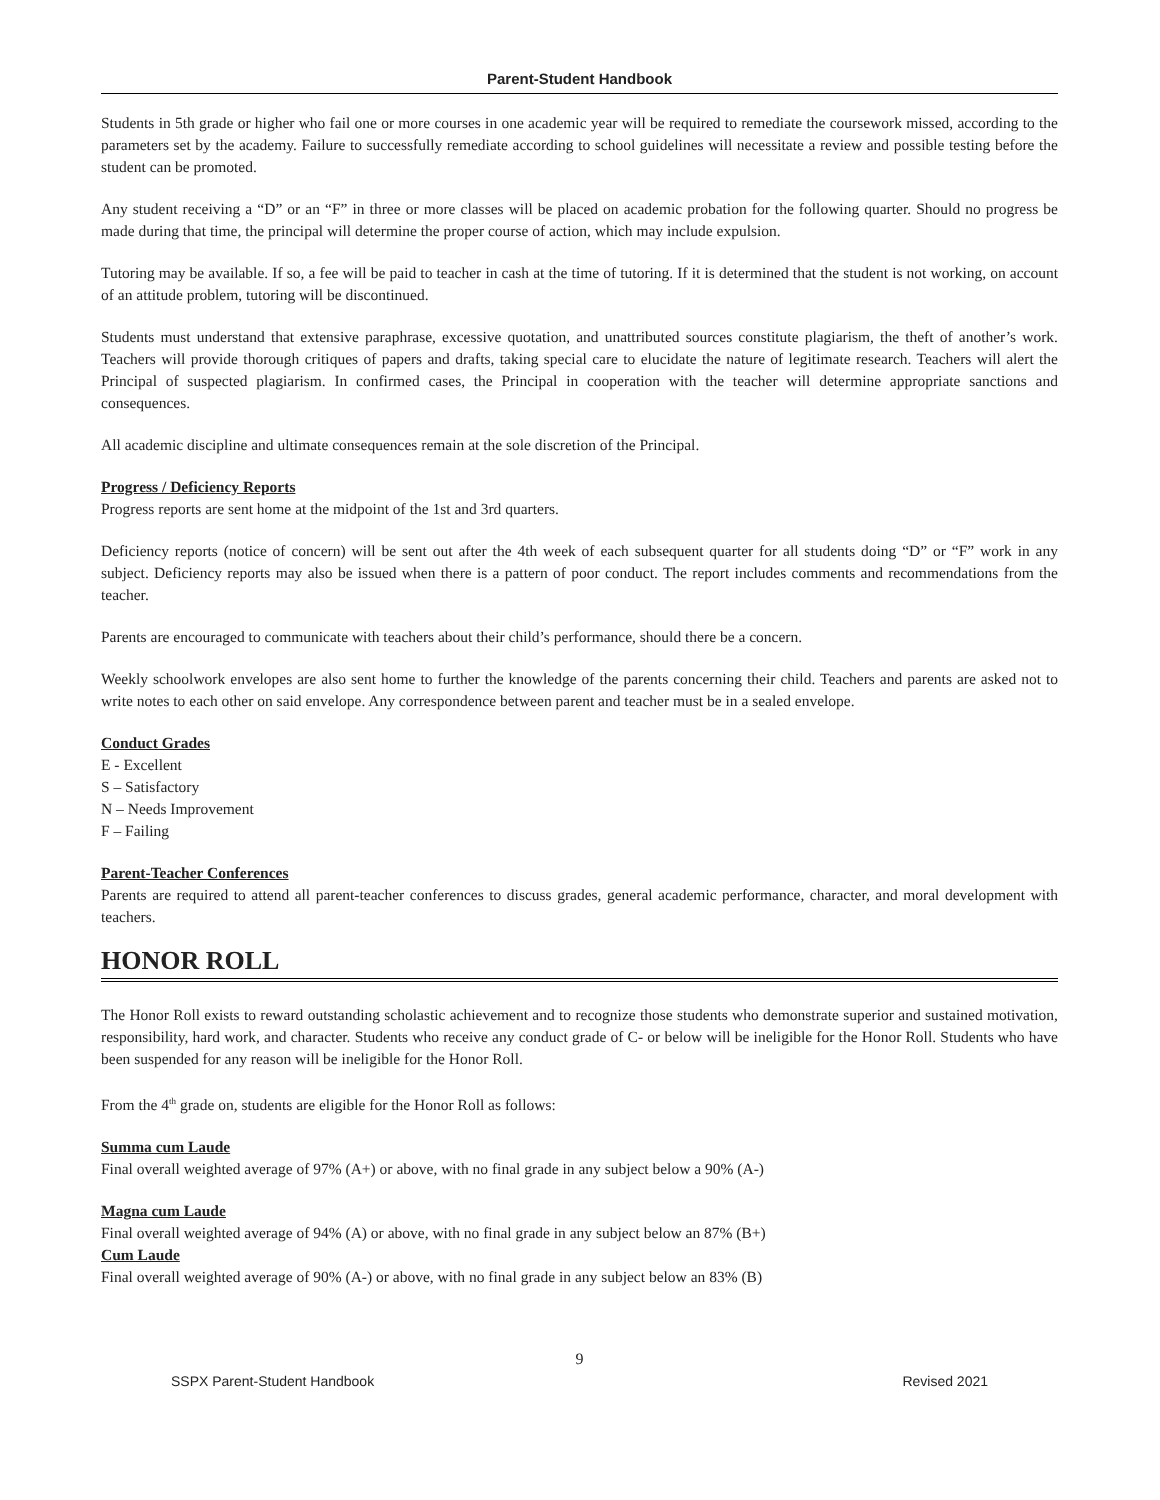Parent-Student Handbook
Students in 5th grade or higher who fail one or more courses in one academic year will be required to remediate the coursework missed, according to the parameters set by the academy. Failure to successfully remediate according to school guidelines will necessitate a review and possible testing before the student can be promoted.
Any student receiving a “D” or an “F” in three or more classes will be placed on academic probation for the following quarter. Should no progress be made during that time, the principal will determine the proper course of action, which may include expulsion.
Tutoring may be available. If so, a fee will be paid to teacher in cash at the time of tutoring. If it is determined that the student is not working, on account of an attitude problem, tutoring will be discontinued.
Students must understand that extensive paraphrase, excessive quotation, and unattributed sources constitute plagiarism, the theft of another’s work. Teachers will provide thorough critiques of papers and drafts, taking special care to elucidate the nature of legitimate research. Teachers will alert the Principal of suspected plagiarism. In confirmed cases, the Principal in cooperation with the teacher will determine appropriate sanctions and consequences.
All academic discipline and ultimate consequences remain at the sole discretion of the Principal.
Progress / Deficiency Reports
Progress reports are sent home at the midpoint of the 1st and 3rd quarters.
Deficiency reports (notice of concern) will be sent out after the 4th week of each subsequent quarter for all students doing “D” or “F” work in any subject. Deficiency reports may also be issued when there is a pattern of poor conduct. The report includes comments and recommendations from the teacher.
Parents are encouraged to communicate with teachers about their child’s performance, should there be a concern.
Weekly schoolwork envelopes are also sent home to further the knowledge of the parents concerning their child. Teachers and parents are asked not to write notes to each other on said envelope. Any correspondence between parent and teacher must be in a sealed envelope.
Conduct Grades
E - Excellent
S – Satisfactory
N – Needs Improvement
F – Failing
Parent-Teacher Conferences
Parents are required to attend all parent-teacher conferences to discuss grades, general academic performance, character, and moral development with teachers.
HONOR ROLL
The Honor Roll exists to reward outstanding scholastic achievement and to recognize those students who demonstrate superior and sustained motivation, responsibility, hard work, and character. Students who receive any conduct grade of C- or below will be ineligible for the Honor Roll. Students who have been suspended for any reason will be ineligible for the Honor Roll.
From the 4<sup>th</sup> grade on, students are eligible for the Honor Roll as follows:
Summa cum Laude
Final overall weighted average of 97% (A+) or above, with no final grade in any subject below a 90% (A-)
Magna cum Laude
Final overall weighted average of 94% (A) or above, with no final grade in any subject below an 87% (B+)
Cum Laude
Final overall weighted average of 90% (A-) or above, with no final grade in any subject below an 83% (B)
9
SSPX Parent-Student Handbook Revised 2021